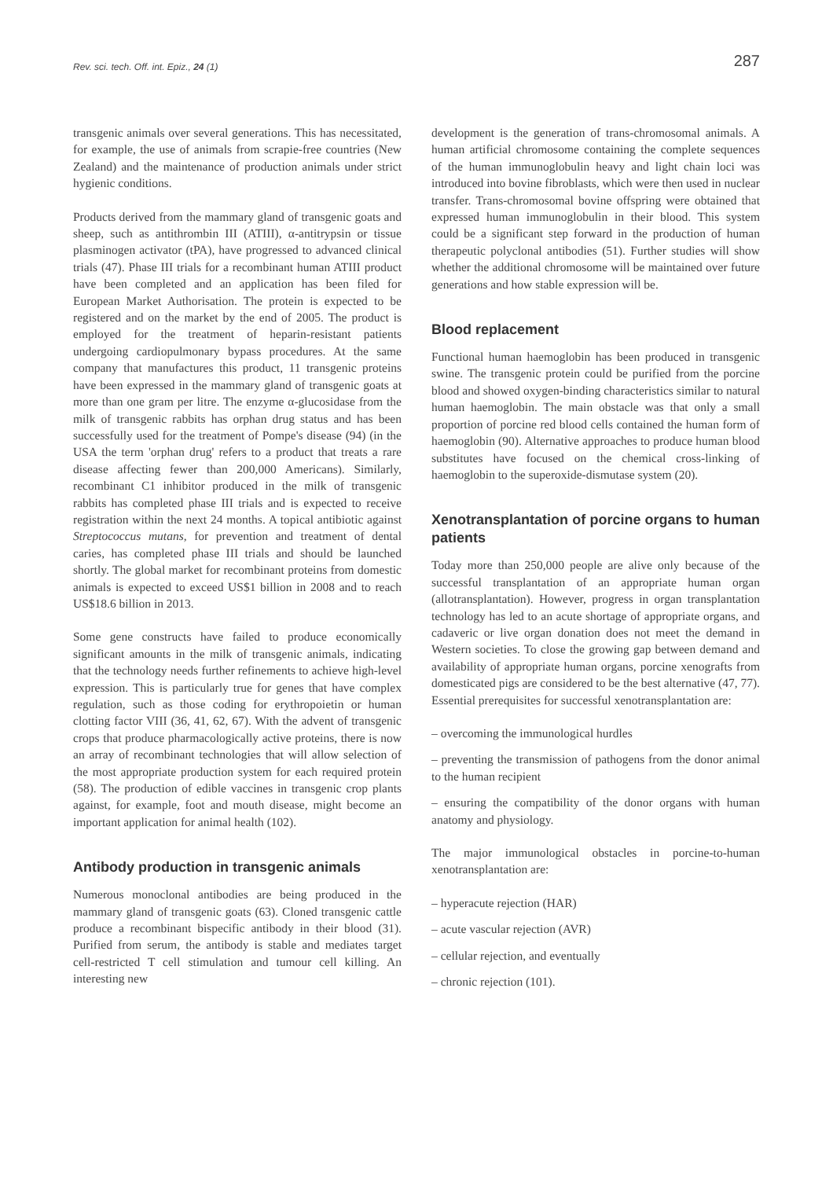Rev. sci. tech. Off. int. Epiz., 24 (1) 287
transgenic animals over several generations. This has necessitated, for example, the use of animals from scrapie-free countries (New Zealand) and the maintenance of production animals under strict hygienic conditions.
Products derived from the mammary gland of transgenic goats and sheep, such as antithrombin III (ATIII), α-antitrypsin or tissue plasminogen activator (tPA), have progressed to advanced clinical trials (47). Phase III trials for a recombinant human ATIII product have been completed and an application has been filed for European Market Authorisation. The protein is expected to be registered and on the market by the end of 2005. The product is employed for the treatment of heparin-resistant patients undergoing cardiopulmonary bypass procedures. At the same company that manufactures this product, 11 transgenic proteins have been expressed in the mammary gland of transgenic goats at more than one gram per litre. The enzyme α-glucosidase from the milk of transgenic rabbits has orphan drug status and has been successfully used for the treatment of Pompe's disease (94) (in the USA the term 'orphan drug' refers to a product that treats a rare disease affecting fewer than 200,000 Americans). Similarly, recombinant C1 inhibitor produced in the milk of transgenic rabbits has completed phase III trials and is expected to receive registration within the next 24 months. A topical antibiotic against Streptococcus mutans, for prevention and treatment of dental caries, has completed phase III trials and should be launched shortly. The global market for recombinant proteins from domestic animals is expected to exceed US$1 billion in 2008 and to reach US$18.6 billion in 2013.
Some gene constructs have failed to produce economically significant amounts in the milk of transgenic animals, indicating that the technology needs further refinements to achieve high-level expression. This is particularly true for genes that have complex regulation, such as those coding for erythropoietin or human clotting factor VIII (36, 41, 62, 67). With the advent of transgenic crops that produce pharmacologically active proteins, there is now an array of recombinant technologies that will allow selection of the most appropriate production system for each required protein (58). The production of edible vaccines in transgenic crop plants against, for example, foot and mouth disease, might become an important application for animal health (102).
Antibody production in transgenic animals
Numerous monoclonal antibodies are being produced in the mammary gland of transgenic goats (63). Cloned transgenic cattle produce a recombinant bispecific antibody in their blood (31). Purified from serum, the antibody is stable and mediates target cell-restricted T cell stimulation and tumour cell killing. An interesting new
development is the generation of trans-chromosomal animals. A human artificial chromosome containing the complete sequences of the human immunoglobulin heavy and light chain loci was introduced into bovine fibroblasts, which were then used in nuclear transfer. Trans-chromosomal bovine offspring were obtained that expressed human immunoglobulin in their blood. This system could be a significant step forward in the production of human therapeutic polyclonal antibodies (51). Further studies will show whether the additional chromosome will be maintained over future generations and how stable expression will be.
Blood replacement
Functional human haemoglobin has been produced in transgenic swine. The transgenic protein could be purified from the porcine blood and showed oxygen-binding characteristics similar to natural human haemoglobin. The main obstacle was that only a small proportion of porcine red blood cells contained the human form of haemoglobin (90). Alternative approaches to produce human blood substitutes have focused on the chemical cross-linking of haemoglobin to the superoxide-dismutase system (20).
Xenotransplantation of porcine organs to human patients
Today more than 250,000 people are alive only because of the successful transplantation of an appropriate human organ (allotransplantation). However, progress in organ transplantation technology has led to an acute shortage of appropriate organs, and cadaveric or live organ donation does not meet the demand in Western societies. To close the growing gap between demand and availability of appropriate human organs, porcine xenografts from domesticated pigs are considered to be the best alternative (47, 77). Essential prerequisites for successful xenotransplantation are:
– overcoming the immunological hurdles
– preventing the transmission of pathogens from the donor animal to the human recipient
– ensuring the compatibility of the donor organs with human anatomy and physiology.
The major immunological obstacles in porcine-to-human xenotransplantation are:
– hyperacute rejection (HAR)
– acute vascular rejection (AVR)
– cellular rejection, and eventually
– chronic rejection (101).